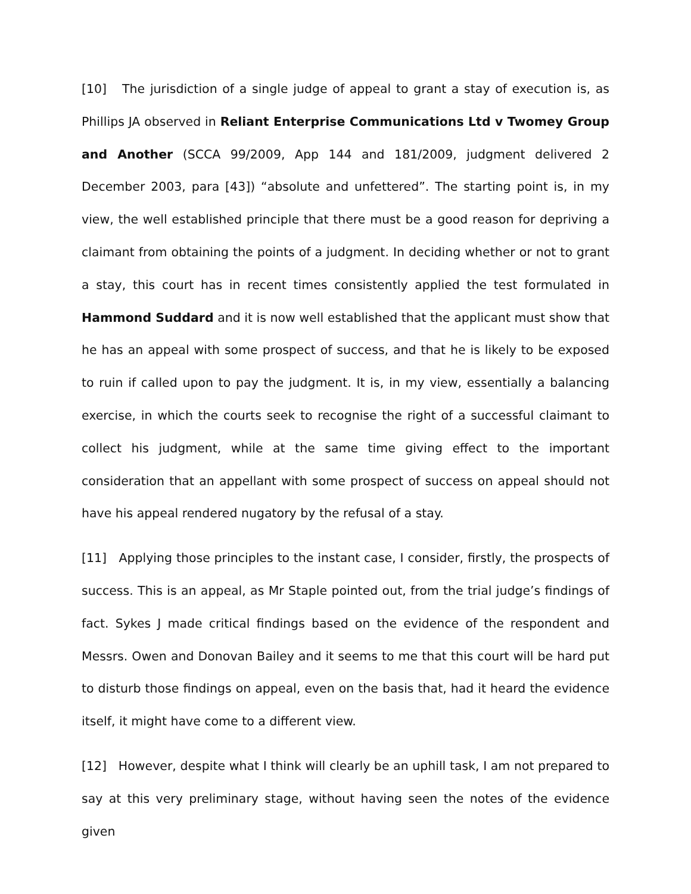[10] The jurisdiction of a single judge of appeal to grant a stay of execution is, as Phillips JA observed in Reliant Enterprise Communications Ltd v Twomey Group and Another (SCCA 99/2009, App 144 and 181/2009, judgment delivered 2 December 2003, para [43]) “absolute and unfettered”. The starting point is, in my view, the well established principle that there must be a good reason for depriving a claimant from obtaining the points of a judgment. In deciding whether or not to grant a stay, this court has in recent times consistently applied the test formulated in Hammond Suddard and it is now well established that the applicant must show that he has an appeal with some prospect of success, and that he is likely to be exposed to ruin if called upon to pay the judgment. It is, in my view, essentially a balancing exercise, in which the courts seek to recognise the right of a successful claimant to collect his judgment, while at the same time giving effect to the important consideration that an appellant with some prospect of success on appeal should not have his appeal rendered nugatory by the refusal of a stay.
[11] Applying those principles to the instant case, I consider, firstly, the prospects of success. This is an appeal, as Mr Staple pointed out, from the trial judge’s findings of fact. Sykes J made critical findings based on the evidence of the respondent and Messrs. Owen and Donovan Bailey and it seems to me that this court will be hard put to disturb those findings on appeal, even on the basis that, had it heard the evidence itself, it might have come to a different view.
[12] However, despite what I think will clearly be an uphill task, I am not prepared to say at this very preliminary stage, without having seen the notes of the evidence given